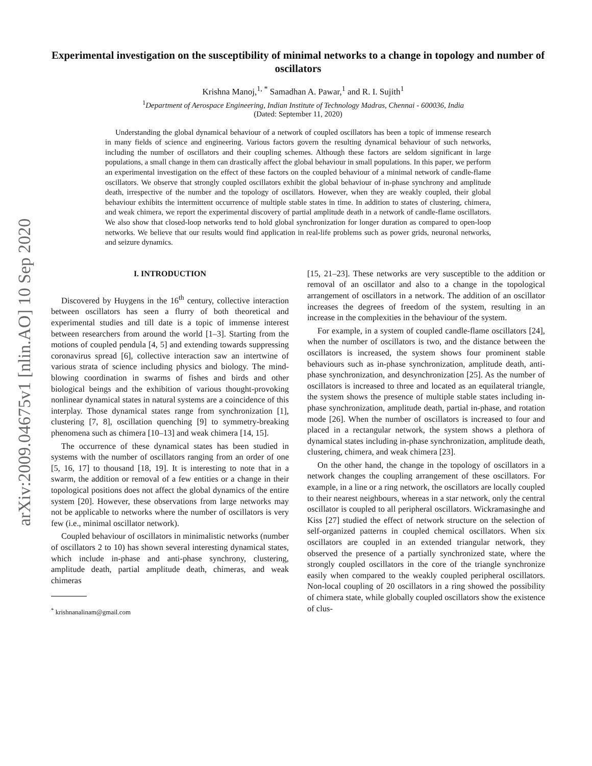arXiv:2009.04675v1 [nlin.AO] 10 Sep 2020
Experimental investigation on the susceptibility of minimal networks to a change in topology and number of oscillators
Krishna Manoj,<sup>1, *</sup> Samadhan A. Pawar,<sup>1</sup> and R. I. Sujith<sup>1</sup>
<sup>1</sup> Department of Aerospace Engineering, Indian Institute of Technology Madras, Chennai - 600036, India
(Dated: September 11, 2020)
Understanding the global dynamical behaviour of a network of coupled oscillators has been a topic of immense research in many fields of science and engineering. Various factors govern the resulting dynamical behaviour of such networks, including the number of oscillators and their coupling schemes. Although these factors are seldom significant in large populations, a small change in them can drastically affect the global behaviour in small populations. In this paper, we perform an experimental investigation on the effect of these factors on the coupled behaviour of a minimal network of candle-flame oscillators. We observe that strongly coupled oscillators exhibit the global behaviour of in-phase synchrony and amplitude death, irrespective of the number and the topology of oscillators. However, when they are weakly coupled, their global behaviour exhibits the intermittent occurrence of multiple stable states in time. In addition to states of clustering, chimera, and weak chimera, we report the experimental discovery of partial amplitude death in a network of candle-flame oscillators. We also show that closed-loop networks tend to hold global synchronization for longer duration as compared to open-loop networks. We believe that our results would find application in real-life problems such as power grids, neuronal networks, and seizure dynamics.
I. INTRODUCTION
Discovered by Huygens in the 16<sup>th</sup> century, collective interaction between oscillators has seen a flurry of both theoretical and experimental studies and till date is a topic of immense interest between researchers from around the world [1–3]. Starting from the motions of coupled pendula [4, 5] and extending towards suppressing coronavirus spread [6], collective interaction saw an intertwine of various strata of science including physics and biology. The mind-blowing coordination in swarms of fishes and birds and other biological beings and the exhibition of various thought-provoking nonlinear dynamical states in natural systems are a coincidence of this interplay. Those dynamical states range from synchronization [1], clustering [7, 8], oscillation quenching [9] to symmetry-breaking phenomena such as chimera [10–13] and weak chimera [14, 15].
The occurrence of these dynamical states has been studied in systems with the number of oscillators ranging from an order of one [5, 16, 17] to thousand [18, 19]. It is interesting to note that in a swarm, the addition or removal of a few entities or a change in their topological positions does not affect the global dynamics of the entire system [20]. However, these observations from large networks may not be applicable to networks where the number of oscillators is very few (i.e., minimal oscillator network).
Coupled behaviour of oscillators in minimalistic networks (number of oscillators 2 to 10) has shown several interesting dynamical states, which include in-phase and anti-phase synchrony, clustering, amplitude death, partial amplitude death, chimeras, and weak chimeras
<sup>*</sup> krishnanalinam@gmail.com
[15, 21–23]. These networks are very susceptible to the addition or removal of an oscillator and also to a change in the topological arrangement of oscillators in a network. The addition of an oscillator increases the degrees of freedom of the system, resulting in an increase in the complexities in the behaviour of the system.
For example, in a system of coupled candle-flame oscillators [24], when the number of oscillators is two, and the distance between the oscillators is increased, the system shows four prominent stable behaviours such as in-phase synchronization, amplitude death, anti-phase synchronization, and desynchronization [25]. As the number of oscillators is increased to three and located as an equilateral triangle, the system shows the presence of multiple stable states including in-phase synchronization, amplitude death, partial in-phase, and rotation mode [26]. When the number of oscillators is increased to four and placed in a rectangular network, the system shows a plethora of dynamical states including in-phase synchronization, amplitude death, clustering, chimera, and weak chimera [23].
On the other hand, the change in the topology of oscillators in a network changes the coupling arrangement of these oscillators. For example, in a line or a ring network, the oscillators are locally coupled to their nearest neighbours, whereas in a star network, only the central oscillator is coupled to all peripheral oscillators. Wickramasinghe and Kiss [27] studied the effect of network structure on the selection of self-organized patterns in coupled chemical oscillators. When six oscillators are coupled in an extended triangular network, they observed the presence of a partially synchronized state, where the strongly coupled oscillators in the core of the triangle synchronize easily when compared to the weakly coupled peripheral oscillators. Non-local coupling of 20 oscillators in a ring showed the possibility of chimera state, while globally coupled oscillators show the existence of clus-